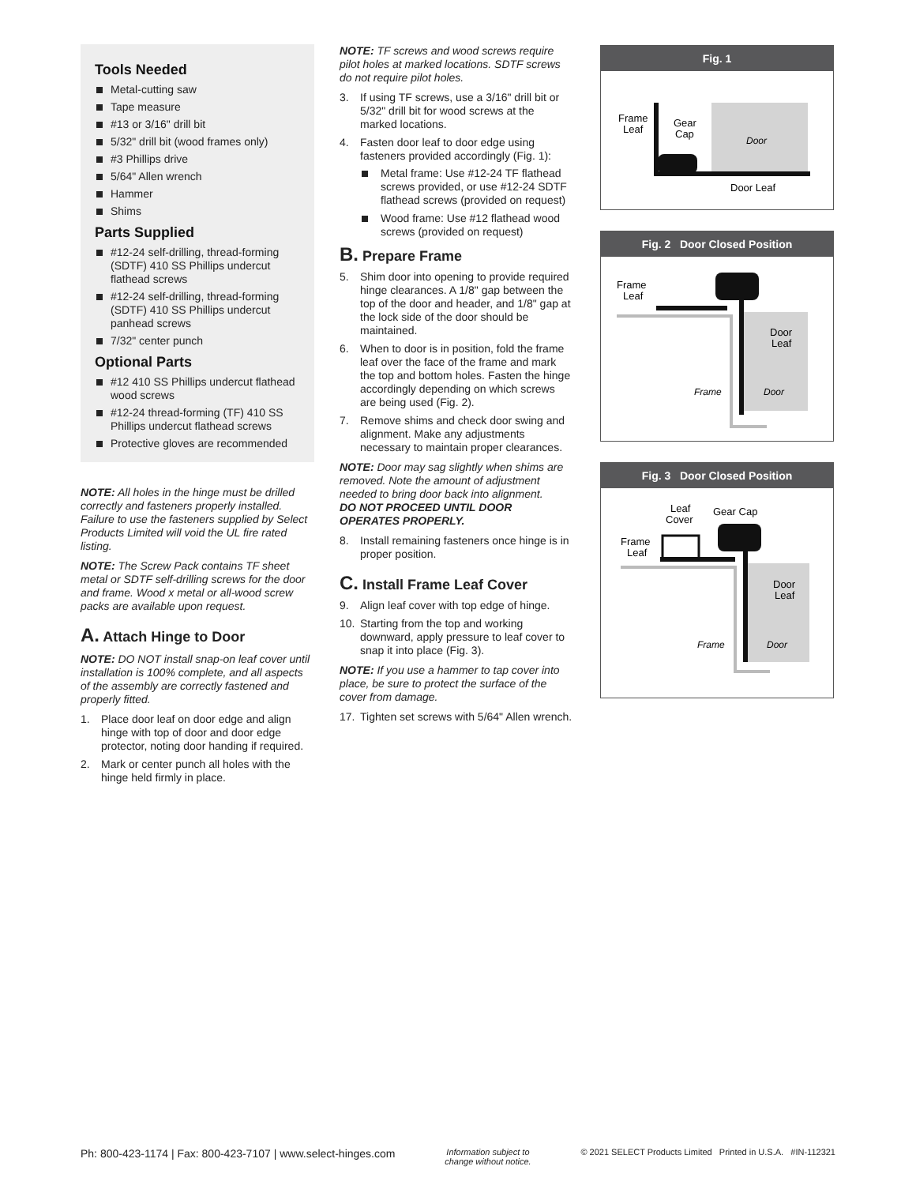Tools Needed
Metal-cutting saw
Tape measure
#13 or 3/16" drill bit
5/32" drill bit (wood frames only)
#3 Phillips drive
5/64" Allen wrench
Hammer
Shims
Parts Supplied
#12-24 self-drilling, thread-forming (SDTF) 410 SS Phillips undercut flathead screws
#12-24 self-drilling, thread-forming (SDTF) 410 SS Phillips undercut panhead screws
7/32" center punch
Optional Parts
#12 410 SS Phillips undercut flathead wood screws
#12-24 thread-forming (TF) 410 SS Phillips undercut flathead screws
Protective gloves are recommended
NOTE: All holes in the hinge must be drilled correctly and fasteners properly installed. Failure to use the fasteners supplied by Select Products Limited will void the UL fire rated listing.
NOTE: The Screw Pack contains TF sheet metal or SDTF self-drilling screws for the door and frame. Wood x metal or all-wood screw packs are available upon request.
A. Attach Hinge to Door
NOTE: DO NOT install snap-on leaf cover until installation is 100% complete, and all aspects of the assembly are correctly fastened and properly fitted.
1. Place door leaf on door edge and align hinge with top of door and door edge protector, noting door handing if required.
2. Mark or center punch all holes with the hinge held firmly in place.
NOTE: TF screws and wood screws require pilot holes at marked locations. SDTF screws do not require pilot holes.
3. If using TF screws, use a 3/16" drill bit or 5/32" drill bit for wood screws at the marked locations.
4. Fasten door leaf to door edge using fasteners provided accordingly (Fig. 1):
Metal frame: Use #12-24 TF flathead screws provided, or use #12-24 SDTF flathead screws (provided on request)
Wood frame: Use #12 flathead wood screws (provided on request)
B. Prepare Frame
5. Shim door into opening to provide required hinge clearances. A 1/8" gap between the top of the door and header, and 1/8" gap at the lock side of the door should be maintained.
6. When to door is in position, fold the frame leaf over the face of the frame and mark the top and bottom holes. Fasten the hinge accordingly depending on which screws are being used (Fig. 2).
7. Remove shims and check door swing and alignment. Make any adjustments necessary to maintain proper clearances.
NOTE: Door may sag slightly when shims are removed. Note the amount of adjustment needed to bring door back into alignment.
DO NOT PROCEED UNTIL DOOR OPERATES PROPERLY.
8. Install remaining fasteners once hinge is in proper position.
C. Install Frame Leaf Cover
9. Align leaf cover with top edge of hinge.
10. Starting from the top and working downward, apply pressure to leaf cover to snap it into place (Fig. 3).
NOTE: If you use a hammer to tap cover into place, be sure to protect the surface of the cover from damage.
17. Tighten set screws with 5/64" Allen wrench.
Fig. 1
Frame
Leaf
Gear
Cap
Door
Door Leaf
Fig. 2 Door Closed Position
Frame
Leaf
Door
Leaf
Frame
Door
Fig. 3 Door Closed Position
Leaf
Cover
Gear Cap
Frame
Leaf
Door
Leaf
Frame
Door
Ph: 800-423-1174 | Fax: 800-423-7107 | www.select-hinges.com Information subject to
change without notice. © 2021 SELECT Products Limited Printed in U.S.A. #IN-112321